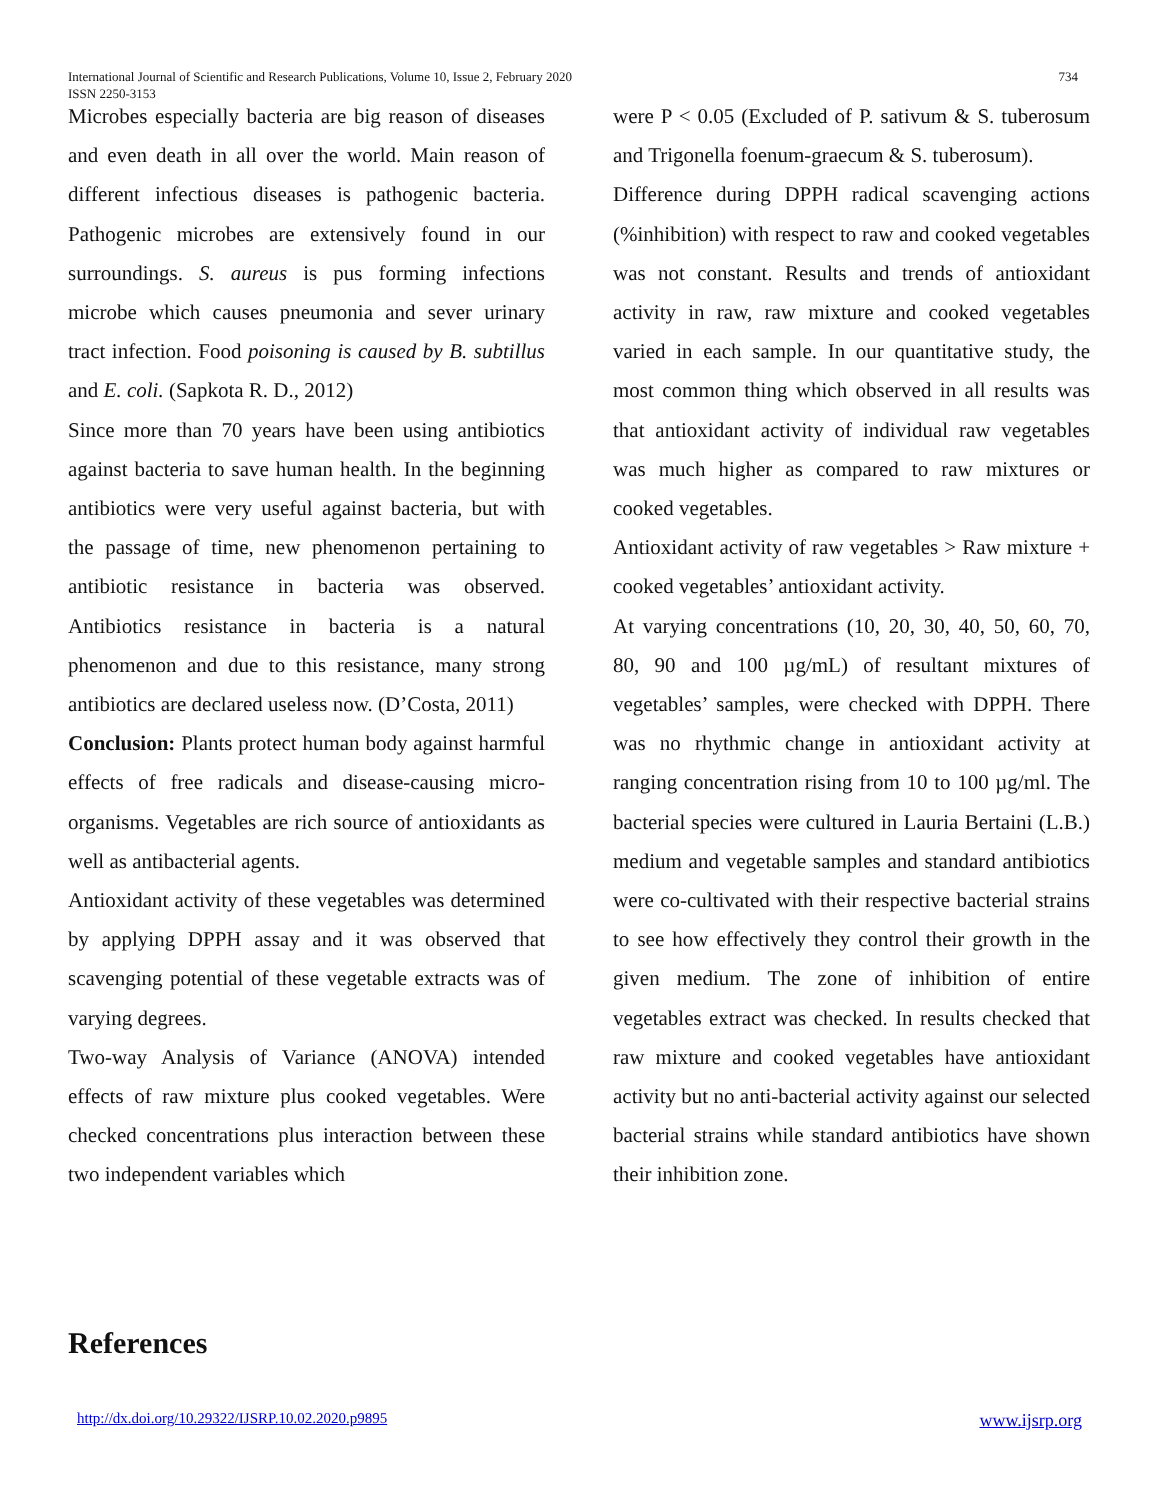International Journal of Scientific and Research Publications, Volume 10, Issue 2, February 2020
ISSN 2250-3153
734
Microbes especially bacteria are big reason of diseases and even death in all over the world. Main reason of different infectious diseases is pathogenic bacteria. Pathogenic microbes are extensively found in our surroundings. S. aureus is pus forming infections microbe which causes pneumonia and sever urinary tract infection. Food poisoning is caused by B. subtillus and E. coli. (Sapkota R. D., 2012)
Since more than 70 years have been using antibiotics against bacteria to save human health. In the beginning antibiotics were very useful against bacteria, but with the passage of time, new phenomenon pertaining to antibiotic resistance in bacteria was observed. Antibiotics resistance in bacteria is a natural phenomenon and due to this resistance, many strong antibiotics are declared useless now. (D’Costa, 2011)
Conclusion: Plants protect human body against harmful effects of free radicals and disease-causing micro-organisms. Vegetables are rich source of antioxidants as well as antibacterial agents.
Antioxidant activity of these vegetables was determined by applying DPPH assay and it was observed that scavenging potential of these vegetable extracts was of varying degrees.
Two-way Analysis of Variance (ANOVA) intended effects of raw mixture plus cooked vegetables. Were checked concentrations plus interaction between these two independent variables which
were P < 0.05 (Excluded of P. sativum & S. tuberosum and Trigonella foenum-graecum & S. tuberosum).
Difference during DPPH radical scavenging actions (%inhibition) with respect to raw and cooked vegetables was not constant. Results and trends of antioxidant activity in raw, raw mixture and cooked vegetables varied in each sample. In our quantitative study, the most common thing which observed in all results was that antioxidant activity of individual raw vegetables was much higher as compared to raw mixtures or cooked vegetables.
Antioxidant activity of raw vegetables > Raw mixture + cooked vegetables’ antioxidant activity.
At varying concentrations (10, 20, 30, 40, 50, 60, 70, 80, 90 and 100 µg/mL) of resultant mixtures of vegetables’ samples, were checked with DPPH. There was no rhythmic change in antioxidant activity at ranging concentration rising from 10 to 100 µg/ml. The bacterial species were cultured in Lauria Bertaini (L.B.) medium and vegetable samples and standard antibiotics were co-cultivated with their respective bacterial strains to see how effectively they control their growth in the given medium. The zone of inhibition of entire vegetables extract was checked. In results checked that raw mixture and cooked vegetables have antioxidant activity but no anti-bacterial activity against our selected bacterial strains while standard antibiotics have shown their inhibition zone.
References
http://dx.doi.org/10.29322/IJSRP.10.02.2020.p9895
www.ijsrp.org